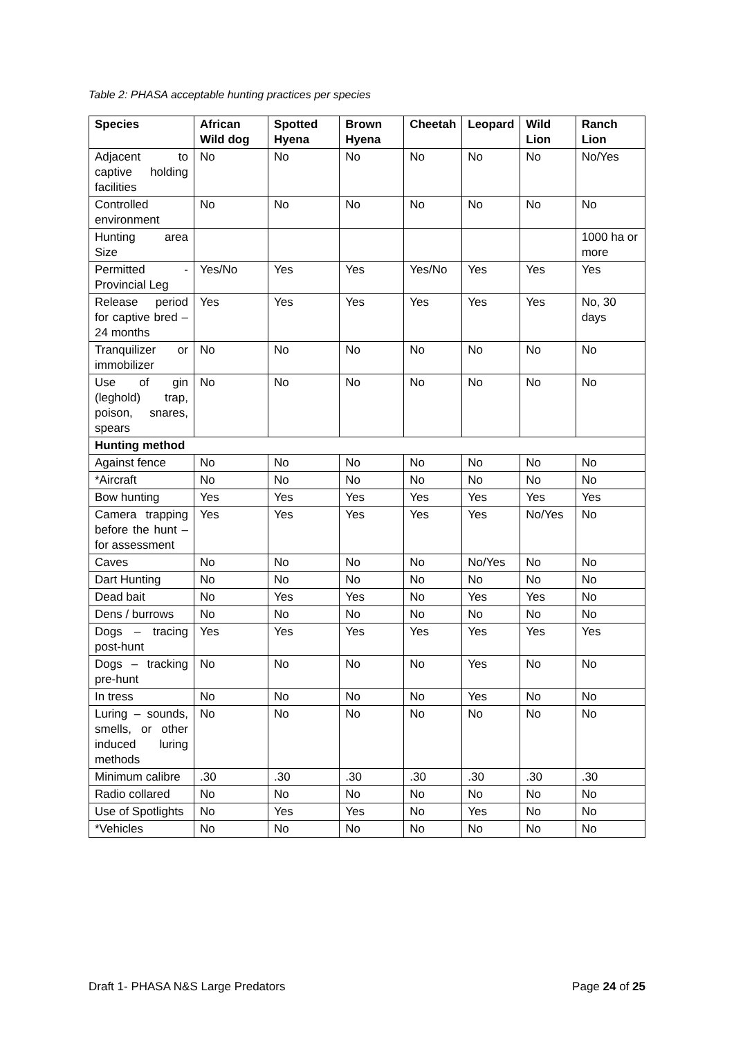Table 2: PHASA acceptable hunting practices per species
| Species | African Wild dog | Spotted Hyena | Brown Hyena | Cheetah | Leopard | Wild Lion | Ranch Lion |
| --- | --- | --- | --- | --- | --- | --- | --- |
| Adjacent to captive holding facilities | No | No | No | No | No | No | No/Yes |
| Controlled environment | No | No | No | No | No | No | No |
| Hunting area Size | | | | | | | 1000 ha or more |
| Permitted - Provincial Leg | Yes/No | Yes | Yes | Yes/No | Yes | Yes | Yes |
| Release period for captive bred – 24 months | Yes | Yes | Yes | Yes | Yes | Yes | No, 30 days |
| Tranquilizer or immobilizer | No | No | No | No | No | No | No |
| Use of gin (leghold) trap, poison, snares, spears | No | No | No | No | No | No | No |
| Hunting method | | | | | | | |
| Against fence | No | No | No | No | No | No | No |
| *Aircraft | No | No | No | No | No | No | No |
| Bow hunting | Yes | Yes | Yes | Yes | Yes | Yes | Yes |
| Camera trapping before the hunt – for assessment | Yes | Yes | Yes | Yes | Yes | No/Yes | No |
| Caves | No | No | No | No | No/Yes | No | No |
| Dart Hunting | No | No | No | No | No | No | No |
| Dead bait | No | Yes | Yes | No | Yes | Yes | No |
| Dens / burrows | No | No | No | No | No | No | No |
| Dogs – tracing post-hunt | Yes | Yes | Yes | Yes | Yes | Yes | Yes |
| Dogs – tracking pre-hunt | No | No | No | No | Yes | No | No |
| In tress | No | No | No | No | Yes | No | No |
| Luring – sounds, smells, or other induced luring methods | No | No | No | No | No | No | No |
| Minimum calibre | .30 | .30 | .30 | .30 | .30 | .30 | .30 |
| Radio collared | No | No | No | No | No | No | No |
| Use of Spotlights | No | Yes | Yes | No | Yes | No | No |
| *Vehicles | No | No | No | No | No | No | No |
Draft 1- PHASA N&S Large Predators Page 24 of 25